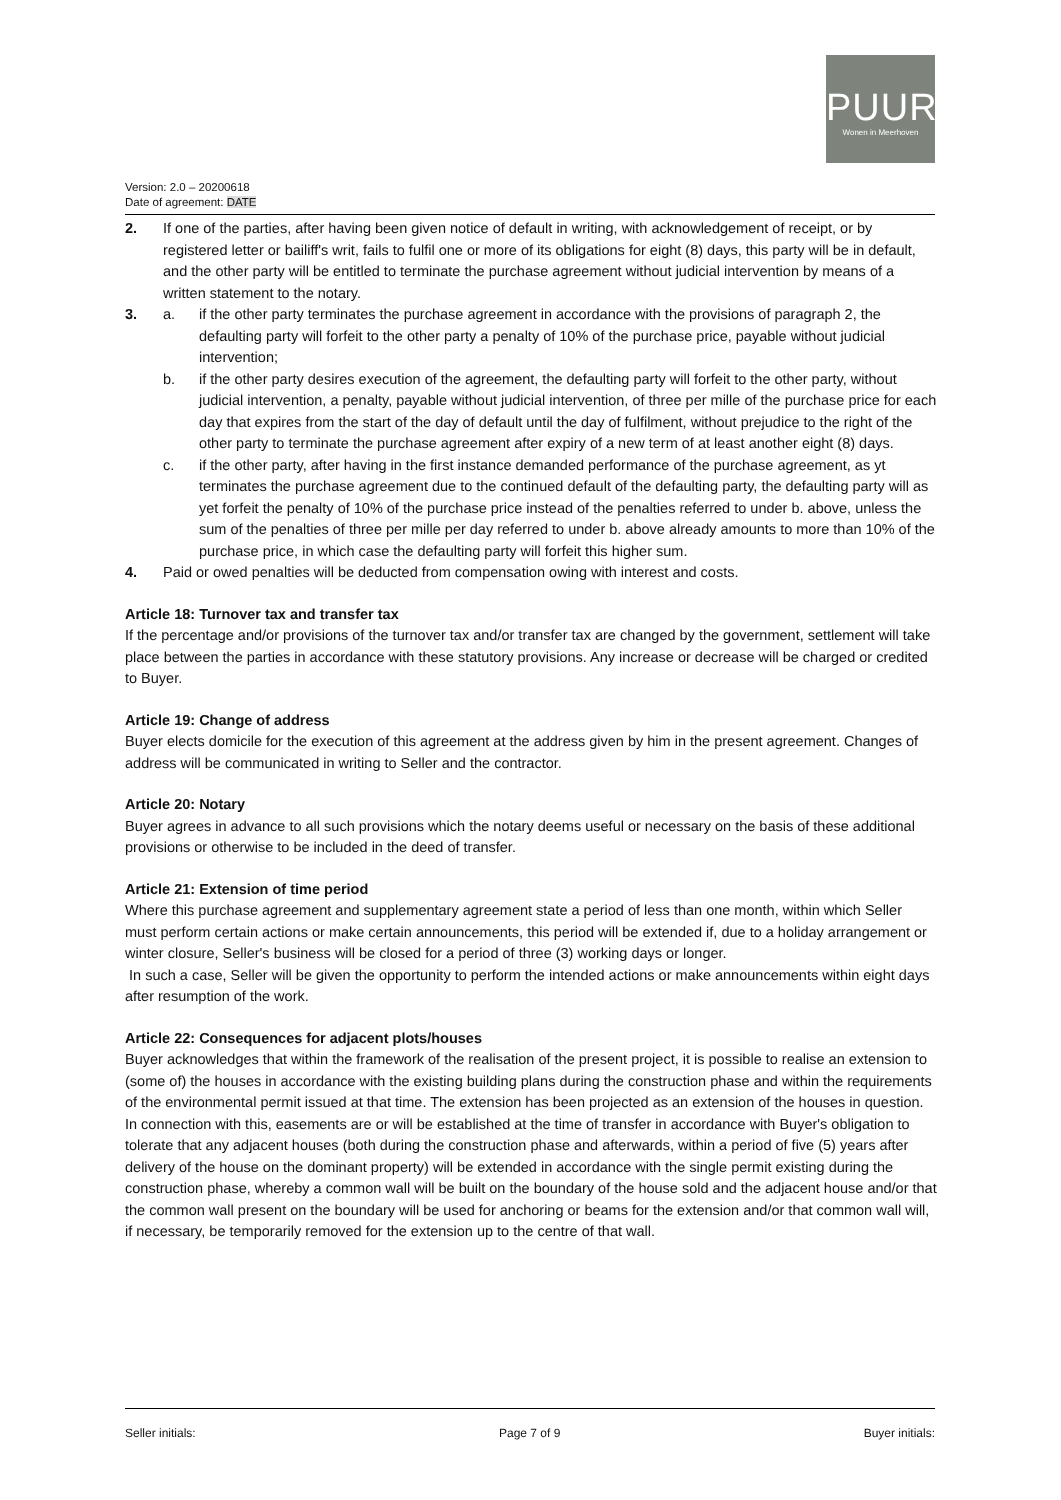PUUR
Wonen in Meerhoven
Version: 2.0 – 20200618
Date of agreement: DATE
2. If one of the parties, after having been given notice of default in writing, with acknowledgement of receipt, or by registered letter or bailiff's writ, fails to fulfil one or more of its obligations for eight (8) days, this party will be in default, and the other party will be entitled to terminate the purchase agreement without judicial intervention by means of a written statement to the notary.
3. a. if the other party terminates the purchase agreement in accordance with the provisions of paragraph 2, the defaulting party will forfeit to the other party a penalty of 10% of the purchase price, payable without judicial intervention;
b. if the other party desires execution of the agreement, the defaulting party will forfeit to the other party, without judicial intervention, a penalty, payable without judicial intervention, of three per mille of the purchase price for each day that expires from the start of the day of default until the day of fulfilment, without prejudice to the right of the other party to terminate the purchase agreement after expiry of a new term of at least another eight (8) days.
c. if the other party, after having in the first instance demanded performance of the purchase agreement, as yt terminates the purchase agreement due to the continued default of the defaulting party, the defaulting party will as yet forfeit the penalty of 10% of the purchase price instead of the penalties referred to under b. above, unless the sum of the penalties of three per mille per day referred to under b. above already amounts to more than 10% of the purchase price, in which case the defaulting party will forfeit this higher sum.
4. Paid or owed penalties will be deducted from compensation owing with interest and costs.
Article 18: Turnover tax and transfer tax
If the percentage and/or provisions of the turnover tax and/or transfer tax are changed by the government, settlement will take place between the parties in accordance with these statutory provisions. Any increase or decrease will be charged or credited to Buyer.
Article 19: Change of address
Buyer elects domicile for the execution of this agreement at the address given by him in the present agreement. Changes of address will be communicated in writing to Seller and the contractor.
Article 20: Notary
Buyer agrees in advance to all such provisions which the notary deems useful or necessary on the basis of these additional provisions or otherwise to be included in the deed of transfer.
Article 21: Extension of time period
Where this purchase agreement and supplementary agreement state a period of less than one month, within which Seller must perform certain actions or make certain announcements, this period will be extended if, due to a holiday arrangement or winter closure, Seller's business will be closed for a period of three (3) working days or longer.
In such a case, Seller will be given the opportunity to perform the intended actions or make announcements within eight days after resumption of the work.
Article 22: Consequences for adjacent plots/houses
Buyer acknowledges that within the framework of the realisation of the present project, it is possible to realise an extension to (some of) the houses in accordance with the existing building plans during the construction phase and within the requirements of the environmental permit issued at that time. The extension has been projected as an extension of the houses in question. In connection with this, easements are or will be established at the time of transfer in accordance with Buyer's obligation to tolerate that any adjacent houses (both during the construction phase and afterwards, within a period of five (5) years after delivery of the house on the dominant property) will be extended in accordance with the single permit existing during the construction phase, whereby a common wall will be built on the boundary of the house sold and the adjacent house and/or that the common wall present on the boundary will be used for anchoring or beams for the extension and/or that common wall will, if necessary, be temporarily removed for the extension up to the centre of that wall.
Seller initials: Page 7 of 9 Buyer initials: